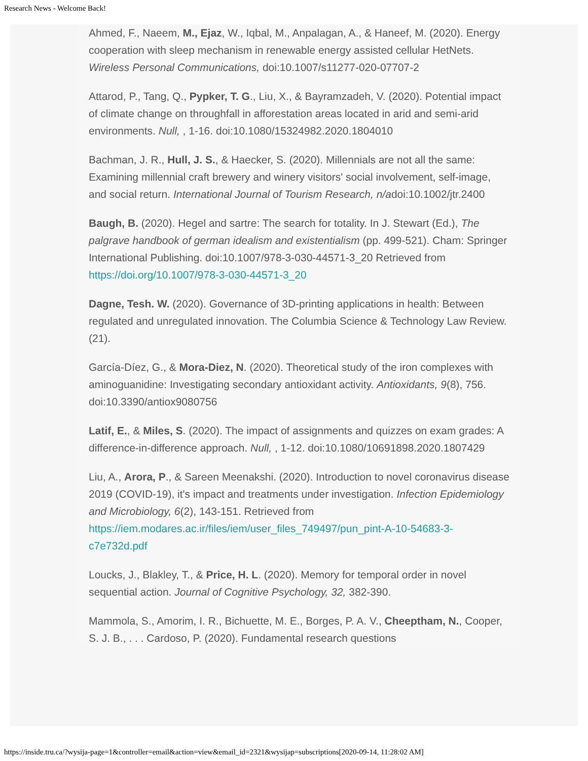Research News - Welcome Back!
Ahmed, F., Naeem, M., Ejaz, W., Iqbal, M., Anpalagan, A., & Haneef, M. (2020). Energy cooperation with sleep mechanism in renewable energy assisted cellular HetNets. Wireless Personal Communications, doi:10.1007/s11277-020-07707-2
Attarod, P., Tang, Q., Pypker, T. G., Liu, X., & Bayramzadeh, V. (2020). Potential impact of climate change on throughfall in afforestation areas located in arid and semi-arid environments. Null, , 1-16. doi:10.1080/15324982.2020.1804010
Bachman, J. R., Hull, J. S., & Haecker, S. (2020). Millennials are not all the same: Examining millennial craft brewery and winery visitors' social involvement, self-image, and social return. International Journal of Tourism Research, n/adoi:10.1002/jtr.2400
Baugh, B. (2020). Hegel and sartre: The search for totality. In J. Stewart (Ed.), The palgrave handbook of german idealism and existentialism (pp. 499-521). Cham: Springer International Publishing. doi:10.1007/978-3-030-44571-3_20 Retrieved from https://doi.org/10.1007/978-3-030-44571-3_20
Dagne, Tesh. W. (2020). Governance of 3D-printing applications in health: Between regulated and unregulated innovation. The Columbia Science & Technology Law Review. (21).
García-Díez, G., & Mora-Diez, N. (2020). Theoretical study of the iron complexes with aminoguanidine: Investigating secondary antioxidant activity. Antioxidants, 9(8), 756. doi:10.3390/antiox9080756
Latif, E., & Miles, S. (2020). The impact of assignments and quizzes on exam grades: A difference-in-difference approach. Null, , 1-12. doi:10.1080/10691898.2020.1807429
Liu, A., Arora, P., & Sareen Meenakshi. (2020). Introduction to novel coronavirus disease 2019 (COVID-19), it's impact and treatments under investigation. Infection Epidemiology and Microbiology, 6(2), 143-151. Retrieved from https://iem.modares.ac.ir/files/iem/user_files_749497/pun_pint-A-10-54683-3-c7e732d.pdf
Loucks, J., Blakley, T., & Price, H. L. (2020). Memory for temporal order in novel sequential action. Journal of Cognitive Psychology, 32, 382-390.
Mammola, S., Amorim, I. R., Bichuette, M. E., Borges, P. A. V., Cheeptham, N., Cooper, S. J. B., . . . Cardoso, P. (2020). Fundamental research questions
https://inside.tru.ca/?wysija-page=1&controller=email&action=view&email_id=2321&wysijap=subscriptions[2020-09-14, 11:28:02 AM]